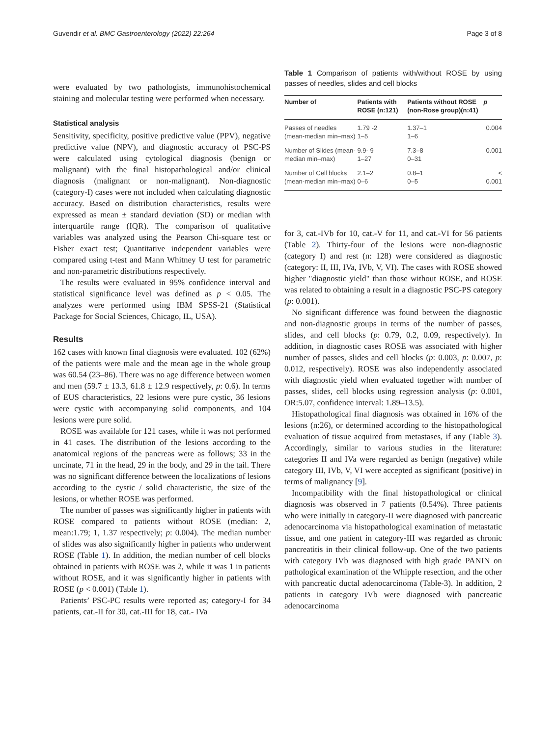Guvendir et al. BMC Gastroenterology (2022) 22:264 Page 3 of 8
were evaluated by two pathologists, immunohistochemical staining and molecular testing were performed when necessary.
Statistical analysis
Sensitivity, specificity, positive predictive value (PPV), negative predictive value (NPV), and diagnostic accuracy of PSC-PS were calculated using cytological diagnosis (benign or malignant) with the final histopathological and/or clinical diagnosis (malignant or non-malignant). Non-diagnostic (category-I) cases were not included when calculating diagnostic accuracy. Based on distribution characteristics, results were expressed as mean ± standard deviation (SD) or median with interquartile range (IQR). The comparison of qualitative variables was analyzed using the Pearson Chi-square test or Fisher exact test; Quantitative independent variables were compared using t-test and Mann Whitney U test for parametric and non-parametric distributions respectively.
The results were evaluated in 95% confidence interval and statistical significance level was defined as p < 0.05. The analyzes were performed using IBM SPSS-21 (Statistical Package for Social Sciences, Chicago, IL, USA).
Results
162 cases with known final diagnosis were evaluated. 102 (62%) of the patients were male and the mean age in the whole group was 60.54 (23–86). There was no age difference between women and men (59.7 ± 13.3, 61.8 ± 12.9 respectively, p: 0.6). In terms of EUS characteristics, 22 lesions were pure cystic, 36 lesions were cystic with accompanying solid components, and 104 lesions were pure solid.
ROSE was available for 121 cases, while it was not performed in 41 cases. The distribution of the lesions according to the anatomical regions of the pancreas were as follows; 33 in the uncinate, 71 in the head, 29 in the body, and 29 in the tail. There was no significant difference between the localizations of lesions according to the cystic / solid characteristic, the size of the lesions, or whether ROSE was performed.
The number of passes was significantly higher in patients with ROSE compared to patients without ROSE (median: 2, mean:1.79; 1, 1.37 respectively; p: 0.004). The median number of slides was also significantly higher in patients who underwent ROSE (Table 1). In addition, the median number of cell blocks obtained in patients with ROSE was 2, while it was 1 in patients without ROSE, and it was significantly higher in patients with ROSE (p < 0.001) (Table 1).
Patients’ PSC-PC results were reported as; category-I for 34 patients, cat.-II for 30, cat.-III for 18, cat.- IVa
Table 1 Comparison of patients with/without ROSE by using passes of needles, slides and cell blocks
| Number of | Patients with ROSE (n:121) | Patients without ROSE (non-Rose group)(n:41) | p |
| --- | --- | --- | --- |
| Passes of needles (mean-median min–max) | 1.79 -2 1–5 | 1.37–1 1–6 | 0.004 |
| Number of Slides (mean-median min–max) | 9.9- 9 1–27 | 7.3–8 0–31 | 0.001 |
| Number of Cell blocks (mean-median min–max) | 2.1–2 0–6 | 0.8–1 0–5 | < 0.001 |
for 3, cat.-IVb for 10, cat.-V for 11, and cat.-VI for 56 patients (Table 2). Thirty-four of the lesions were non-diagnostic (category I) and rest (n: 128) were considered as diagnostic (category: II, III, IVa, IVb, V, VI). The cases with ROSE showed higher "diagnostic yield" than those without ROSE, and ROSE was related to obtaining a result in a diagnostic PSC-PS category (p: 0.001).
No significant difference was found between the diagnostic and non-diagnostic groups in terms of the number of passes, slides, and cell blocks (p: 0.79, 0.2, 0.09, respectively). In addition, in diagnostic cases ROSE was associated with higher number of passes, slides and cell blocks (p: 0.003, p: 0.007, p: 0.012, respectively). ROSE was also independently associated with diagnostic yield when evaluated together with number of passes, slides, cell blocks using regression analysis (p: 0.001, OR:5.07, confidence interval: 1.89–13.5).
Histopathological final diagnosis was obtained in 16% of the lesions (n:26), or determined according to the histopathological evaluation of tissue acquired from metastases, if any (Table 3). Accordingly, similar to various studies in the literature: categories II and IVa were regarded as benign (negative) while category III, IVb, V, VI were accepted as significant (positive) in terms of malignancy [9].
Incompatibility with the final histopathological or clinical diagnosis was observed in 7 patients (0.54%). Three patients who were initially in category-II were diagnosed with pancreatic adenocarcinoma via histopathological examination of metastatic tissue, and one patient in category-III was regarded as chronic pancreatitis in their clinical follow-up. One of the two patients with category IVb was diagnosed with high grade PANIN on pathological examination of the Whipple resection, and the other with pancreatic ductal adenocarcinoma (Table-3). In addition, 2 patients in category IVb were diagnosed with pancreatic adenocarcinoma